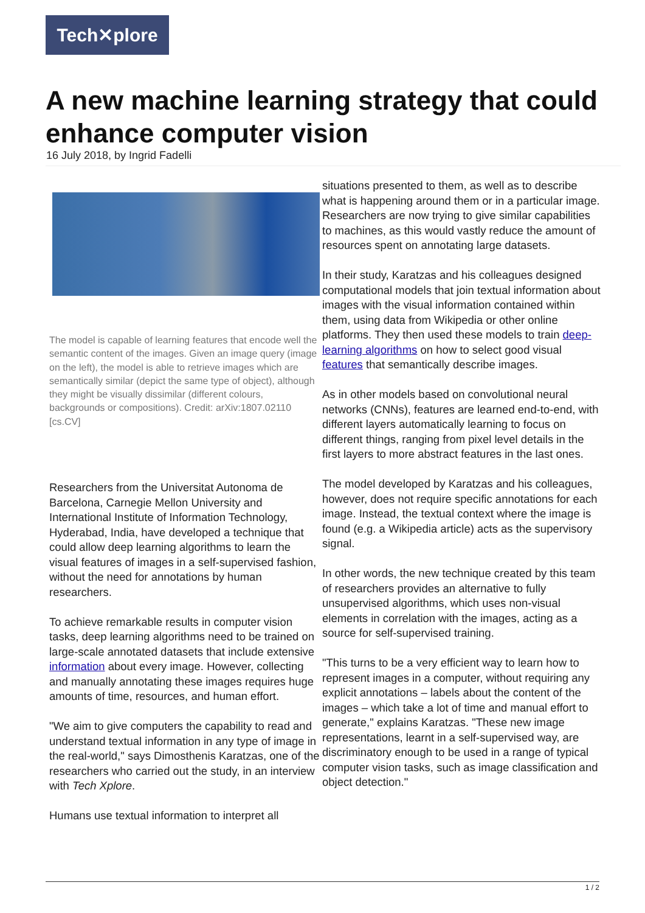Tech✕plore
A new machine learning strategy that could enhance computer vision
16 July 2018, by Ingrid Fadelli
The model is capable of learning features that encode well the semantic content of the images. Given an image query (image on the left), the model is able to retrieve images which are semantically similar (depict the same type of object), although they might be visually dissimilar (different colours, backgrounds or compositions). Credit: arXiv:1807.02110 [cs.CV]
Researchers from the Universitat Autonoma de Barcelona, Carnegie Mellon University and International Institute of Information Technology, Hyderabad, India, have developed a technique that could allow deep learning algorithms to learn the visual features of images in a self-supervised fashion, without the need for annotations by human researchers.
To achieve remarkable results in computer vision tasks, deep learning algorithms need to be trained on large-scale annotated datasets that include extensive information about every image. However, collecting and manually annotating these images requires huge amounts of time, resources, and human effort.
"We aim to give computers the capability to read and understand textual information in any type of image in the real-world," says Dimosthenis Karatzas, one of the researchers who carried out the study, in an interview with Tech Xplore.
Humans use textual information to interpret all
situations presented to them, as well as to describe what is happening around them or in a particular image. Researchers are now trying to give similar capabilities to machines, as this would vastly reduce the amount of resources spent on annotating large datasets.
In their study, Karatzas and his colleagues designed computational models that join textual information about images with the visual information contained within them, using data from Wikipedia or other online platforms. They then used these models to train deep-learning algorithms on how to select good visual features that semantically describe images.
As in other models based on convolutional neural networks (CNNs), features are learned end-to-end, with different layers automatically learning to focus on different things, ranging from pixel level details in the first layers to more abstract features in the last ones.
The model developed by Karatzas and his colleagues, however, does not require specific annotations for each image. Instead, the textual context where the image is found (e.g. a Wikipedia article) acts as the supervisory signal.
In other words, the new technique created by this team of researchers provides an alternative to fully unsupervised algorithms, which uses non-visual elements in correlation with the images, acting as a source for self-supervised training.
"This turns to be a very efficient way to learn how to represent images in a computer, without requiring any explicit annotations – labels about the content of the images – which take a lot of time and manual effort to generate," explains Karatzas. "These new image representations, learnt in a self-supervised way, are discriminatory enough to be used in a range of typical computer vision tasks, such as image classification and object detection."
1 / 2